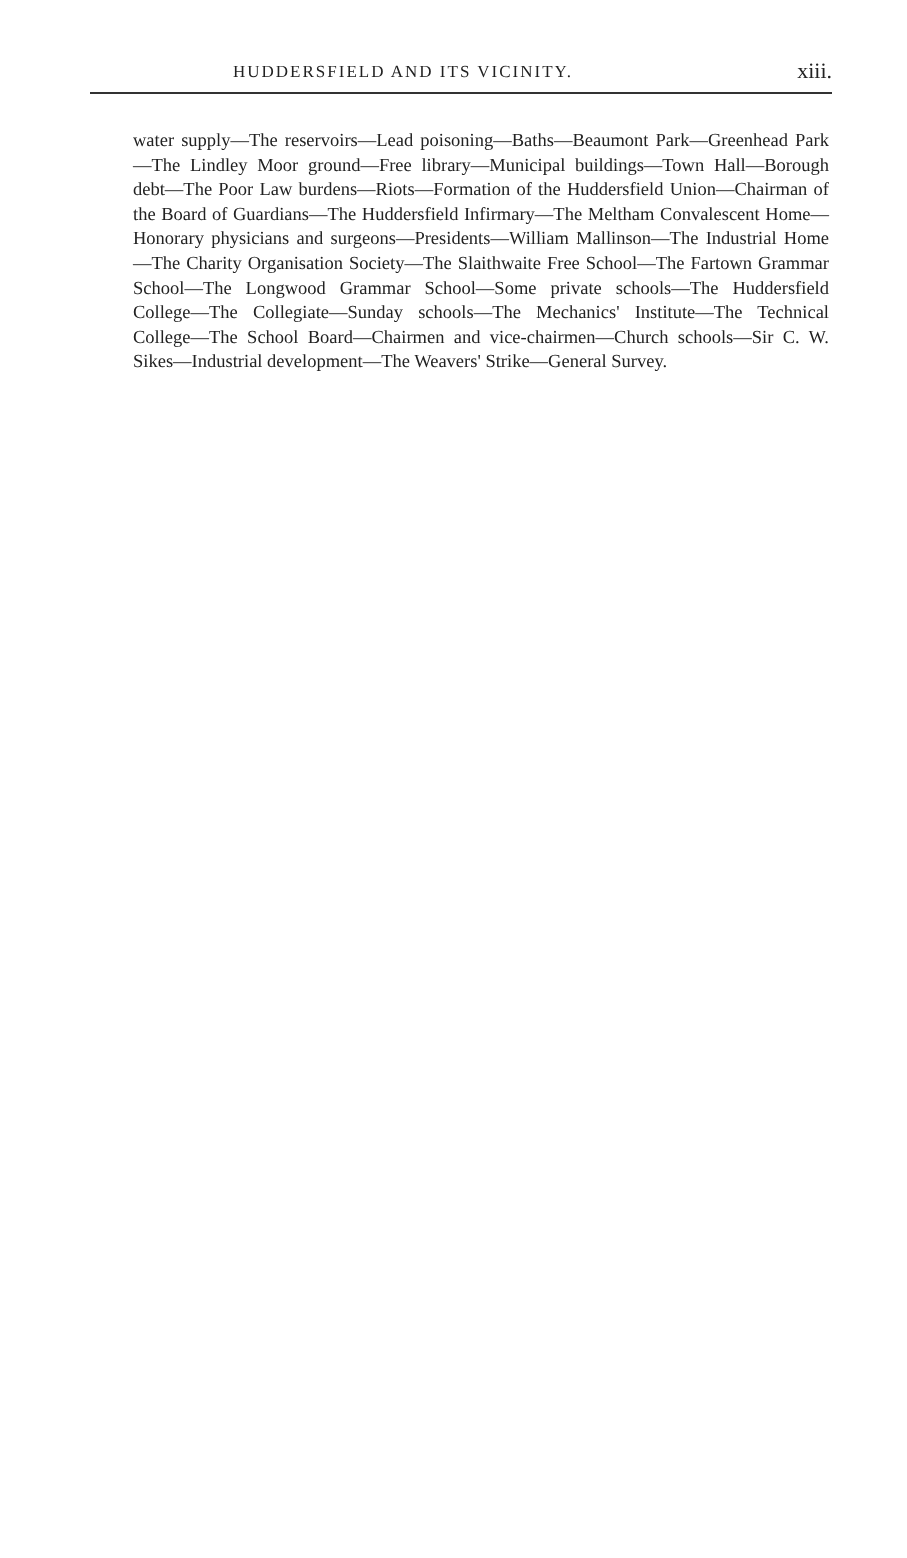HUDDERSFIELD AND ITS VICINITY. xiii.
water supply—The reservoirs—Lead poisoning—Baths—Beaumont Park—Greenhead Park—The Lindley Moor ground—Free library—Municipal buildings—Town Hall—Borough debt—The Poor Law burdens—Riots—Formation of the Huddersfield Union—Chairman of the Board of Guardians—The Huddersfield Infirmary—The Meltham Convalescent Home—Honorary physicians and surgeons—Presidents—William Mallinson—The Industrial Home—The Charity Organisation Society—The Slaithwaite Free School—The Fartown Grammar School—The Longwood Grammar School—Some private schools—The Huddersfield College—The Collegiate—Sunday schools—The Mechanics' Institute—The Technical College—The School Board—Chairmen and vice-chairmen—Church schools—Sir C. W. Sikes—Industrial development—The Weavers' Strike—General Survey.